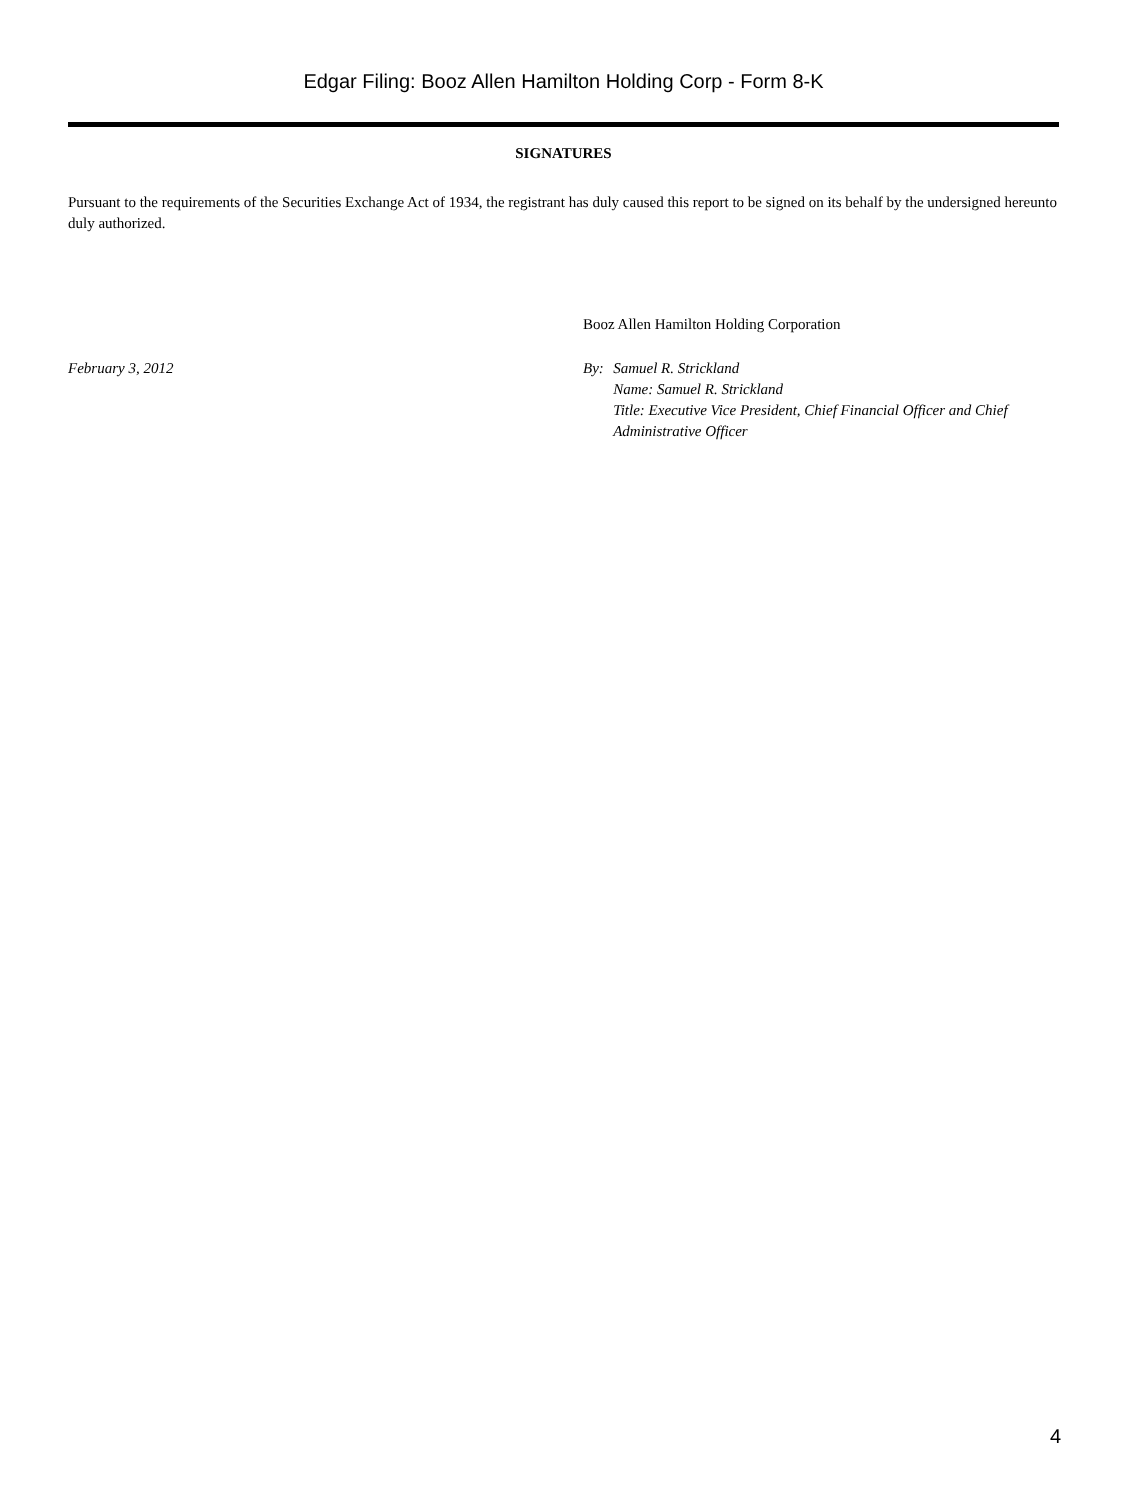Edgar Filing: Booz Allen Hamilton Holding Corp - Form 8-K
SIGNATURES
Pursuant to the requirements of the Securities Exchange Act of 1934, the registrant has duly caused this report to be signed on its behalf by the undersigned hereunto duly authorized.
Booz Allen Hamilton Holding Corporation
February 3, 2012 By: Samuel R. Strickland
Name: Samuel R. Strickland
Title: Executive Vice President, Chief Financial Officer and Chief Administrative Officer
4